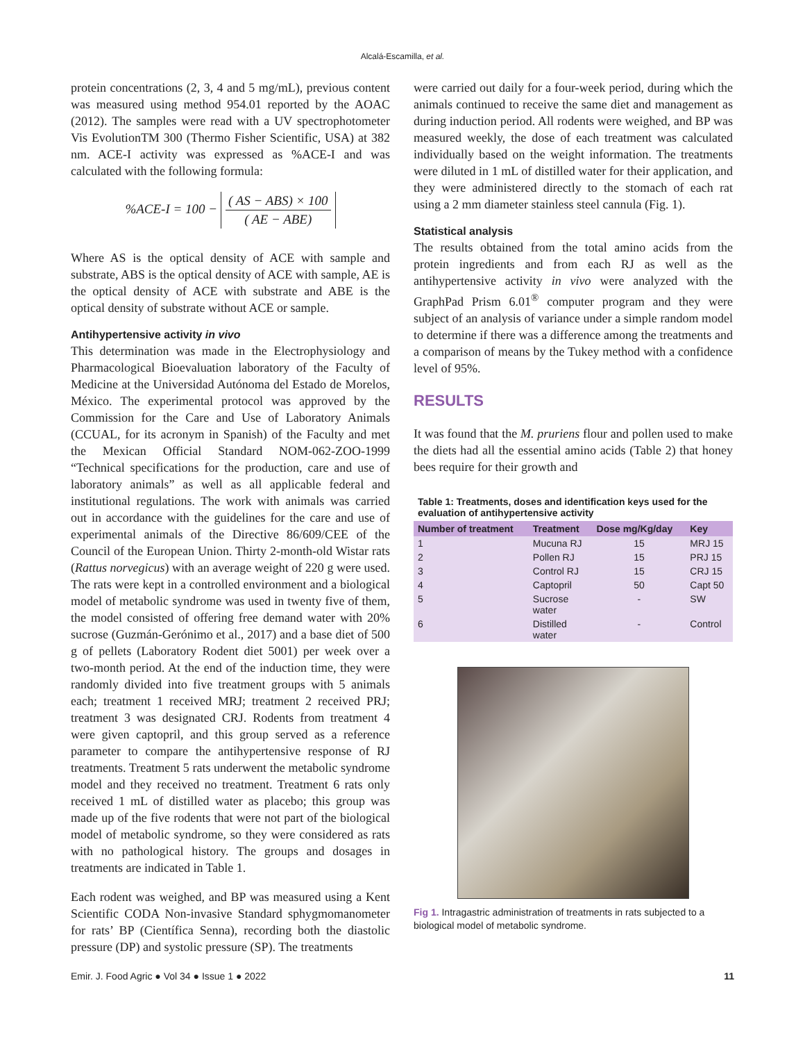Alcalá-Escamilla, et al.
protein concentrations (2, 3, 4 and 5 mg/mL), previous content was measured using method 954.01 reported by the AOAC (2012). The samples were read with a UV spectrophotometer Vis EvolutionTM 300 (Thermo Fisher Scientific, USA) at 382 nm. ACE-I activity was expressed as %ACE-I and was calculated with the following formula:
%ACE-I = 100 − ( AS − ABS) × 100 ( AE − ABE)
Where AS is the optical density of ACE with sample and substrate, ABS is the optical density of ACE with sample, AE is the optical density of ACE with substrate and ABE is the optical density of substrate without ACE or sample.
Antihypertensive activity in vivo
This determination was made in the Electrophysiology and Pharmacological Bioevaluation laboratory of the Faculty of Medicine at the Universidad Autónoma del Estado de Morelos, México. The experimental protocol was approved by the Commission for the Care and Use of Laboratory Animals (CCUAL, for its acronym in Spanish) of the Faculty and met the Mexican Official Standard NOM-062-ZOO-1999 “Technical specifications for the production, care and use of laboratory animals” as well as all applicable federal and institutional regulations. The work with animals was carried out in accordance with the guidelines for the care and use of experimental animals of the Directive 86/609/CEE of the Council of the European Union. Thirty 2-month-old Wistar rats (Rattus norvegicus) with an average weight of 220 g were used. The rats were kept in a controlled environment and a biological model of metabolic syndrome was used in twenty five of them, the model consisted of offering free demand water with 20% sucrose (Guzmán-Gerónimo et al., 2017) and a base diet of 500 g of pellets (Laboratory Rodent diet 5001) per week over a two-month period. At the end of the induction time, they were randomly divided into five treatment groups with 5 animals each; treatment 1 received MRJ; treatment 2 received PRJ; treatment 3 was designated CRJ. Rodents from treatment 4 were given captopril, and this group served as a reference parameter to compare the antihypertensive response of RJ treatments. Treatment 5 rats underwent the metabolic syndrome model and they received no treatment. Treatment 6 rats only received 1 mL of distilled water as placebo; this group was made up of the five rodents that were not part of the biological model of metabolic syndrome, so they were considered as rats with no pathological history. The groups and dosages in treatments are indicated in Table 1.
Each rodent was weighed, and BP was measured using a Kent Scientific CODA Non-invasive Standard sphygmomanometer for rats’ BP (Científica Senna), recording both the diastolic pressure (DP) and systolic pressure (SP). The treatments
were carried out daily for a four-week period, during which the animals continued to receive the same diet and management as during induction period. All rodents were weighed, and BP was measured weekly, the dose of each treatment was calculated individually based on the weight information. The treatments were diluted in 1 mL of distilled water for their application, and they were administered directly to the stomach of each rat using a 2 mm diameter stainless steel cannula (Fig. 1).
Statistical analysis
The results obtained from the total amino acids from the protein ingredients and from each RJ as well as the antihypertensive activity in vivo were analyzed with the GraphPad Prism 6.01<sup>®</sup> computer program and they were subject of an analysis of variance under a simple random model to determine if there was a difference among the treatments and a comparison of means by the Tukey method with a confidence level of 95%.
RESULTS
It was found that the M. pruriens flour and pollen used to make the diets had all the essential amino acids (Table 2) that honey bees require for their growth and
Table 1: Treatments, doses and identification keys used for the evaluation of antihypertensive activity
| Number of treatment | Treatment | Dose mg/Kg/day | Key |
| --- | --- | --- | --- |
| 1 | Mucuna RJ | 15 | MRJ 15 |
| 2 | Pollen RJ | 15 | PRJ 15 |
| 3 | Control RJ | 15 | CRJ 15 |
| 4 | Captopril | 50 | Capt 50 |
| 5 | Sucrose water | - | SW |
| 6 | Distilled water | - | Control |
Fig 1. Intragastric administration of treatments in rats subjected to a biological model of metabolic syndrome.
Emir. J. Food Agric ● Vol 34 ● Issue 1 ● 2022 11